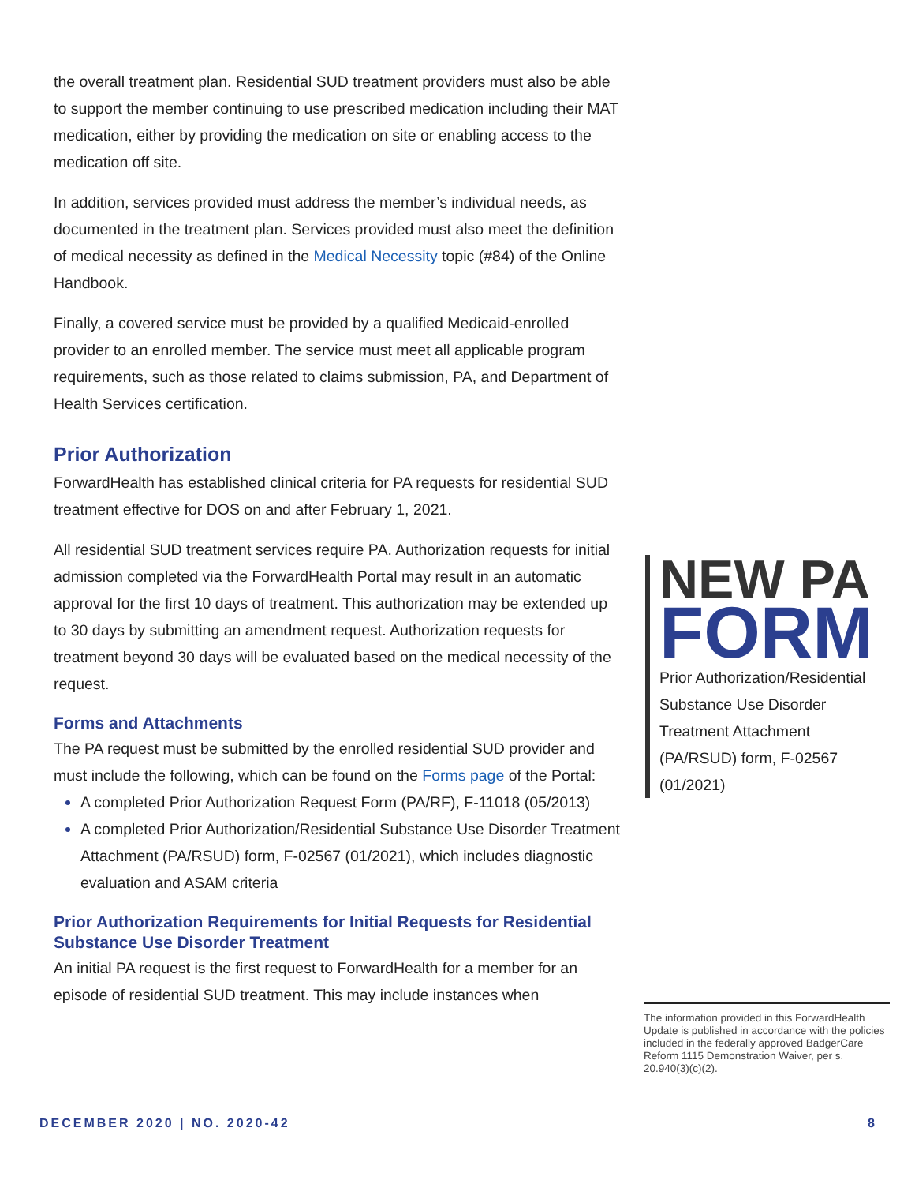the overall treatment plan. Residential SUD treatment providers must also be able to support the member continuing to use prescribed medication including their MAT medication, either by providing the medication on site or enabling access to the medication off site.
In addition, services provided must address the member’s individual needs, as documented in the treatment plan. Services provided must also meet the definition of medical necessity as defined in the Medical Necessity topic (#84) of the Online Handbook.
Finally, a covered service must be provided by a qualified Medicaid-enrolled provider to an enrolled member. The service must meet all applicable program requirements, such as those related to claims submission, PA, and Department of Health Services certification.
Prior Authorization
ForwardHealth has established clinical criteria for PA requests for residential SUD treatment effective for DOS on and after February 1, 2021.
All residential SUD treatment services require PA. Authorization requests for initial admission completed via the ForwardHealth Portal may result in an automatic approval for the first 10 days of treatment. This authorization may be extended up to 30 days by submitting an amendment request. Authorization requests for treatment beyond 30 days will be evaluated based on the medical necessity of the request.
Forms and Attachments
The PA request must be submitted by the enrolled residential SUD provider and must include the following, which can be found on the Forms page of the Portal:
A completed Prior Authorization Request Form (PA/RF), F-11018 (05/2013)
A completed Prior Authorization/Residential Substance Use Disorder Treatment Attachment (PA/RSUD) form, F-02567 (01/2021), which includes diagnostic evaluation and ASAM criteria
Prior Authorization Requirements for Initial Requests for Residential Substance Use Disorder Treatment
An initial PA request is the first request to ForwardHealth for a member for an episode of residential SUD treatment. This may include instances when
NEW PA
FORM
Prior Authorization/Residential Substance Use Disorder Treatment Attachment (PA/RSUD) form, F-02567 (01/2021)
The information provided in this ForwardHealth Update is published in accordance with the policies included in the federally approved BadgerCare Reform 1115 Demonstration Waiver, per s. 20.940(3)(c)(2).
DECEMBER 2020 | NO. 2020-42 8